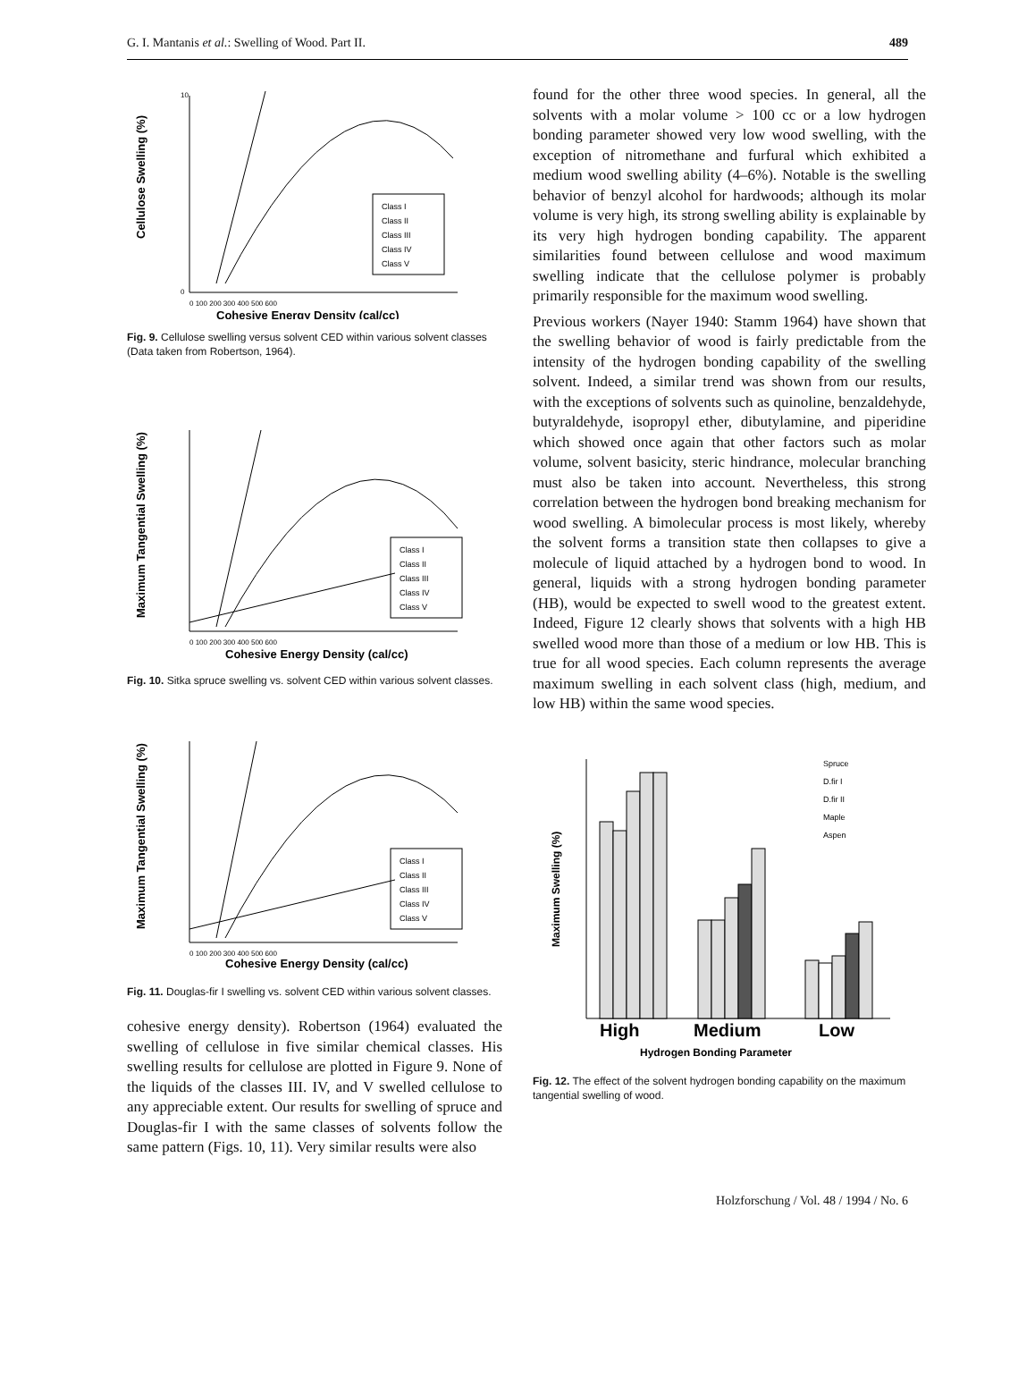G. I. Mantanis et al.: Swelling of Wood. Part II. 489
Cellulose Swelling (%)
Cohesive Energy Density (cal/cc)
10
0
0 100 200 300 400 500 600
Class I
Class II
Class III
Class IV
Class V
Fig. 9. Cellulose swelling versus solvent CED within various solvent classes (Data taken from Robertson, 1964).
Maximum Tangential Swelling (%)
Cohesive Energy Density (cal/cc)
0 100 200 300 400 500 600
Class I
Class II
Class III
Class IV
Class V
Fig. 10. Sitka spruce swelling vs. solvent CED within various solvent classes.
Maximum Tangential Swelling (%)
Cohesive Energy Density (cal/cc)
0 100 200 300 400 500 600
Class I
Class II
Class III
Class IV
Class V
Fig. 11. Douglas-fir I swelling vs. solvent CED within various solvent classes.
cohesive energy density). Robertson (1964) evaluated the swelling of cellulose in five similar chemical classes. His swelling results for cellulose are plotted in Figure 9. None of the liquids of the classes III. IV, and V swelled cellulose to any appreciable extent. Our results for swelling of spruce and Douglas-fir I with the same classes of solvents follow the same pattern (Figs. 10, 11). Very similar results were also
found for the other three wood species. In general, all the solvents with a molar volume > 100 cc or a low hydrogen bonding parameter showed very low wood swelling, with the exception of nitromethane and furfural which exhibited a medium wood swelling ability (4–6%). Notable is the swelling behavior of benzyl alcohol for hardwoods; although its molar volume is very high, its strong swelling ability is explainable by its very high hydrogen bonding capability. The apparent similarities found between cellulose and wood maximum swelling indicate that the cellulose polymer is probably primarily responsible for the maximum wood swelling.
Previous workers (Nayer 1940: Stamm 1964) have shown that the swelling behavior of wood is fairly predictable from the intensity of the hydrogen bonding capability of the swelling solvent. Indeed, a similar trend was shown from our results, with the exceptions of solvents such as quinoline, benzaldehyde, butyraldehyde, isopropyl ether, dibutylamine, and piperidine which showed once again that other factors such as molar volume, solvent basicity, steric hindrance, molecular branching must also be taken into account. Nevertheless, this strong correlation between the hydrogen bond breaking mechanism for wood swelling. A bimolecular process is most likely, whereby the solvent forms a transition state then collapses to give a molecule of liquid attached by a hydrogen bond to wood. In general, liquids with a strong hydrogen bonding parameter (HB), would be expected to swell wood to the greatest extent. Indeed, Figure 12 clearly shows that solvents with a high HB swelled wood more than those of a medium or low HB. This is true for all wood species. Each column represents the average maximum swelling in each solvent class (high, medium, and low HB) within the same wood species.
Maximum Swelling (%)
High
Medium
Low
Hydrogen Bonding Parameter
Spruce
D.fir I
D.fir II
Maple
Aspen
Fig. 12. The effect of the solvent hydrogen bonding capability on the maximum tangential swelling of wood.
Holzforschung / Vol. 48 / 1994 / No. 6